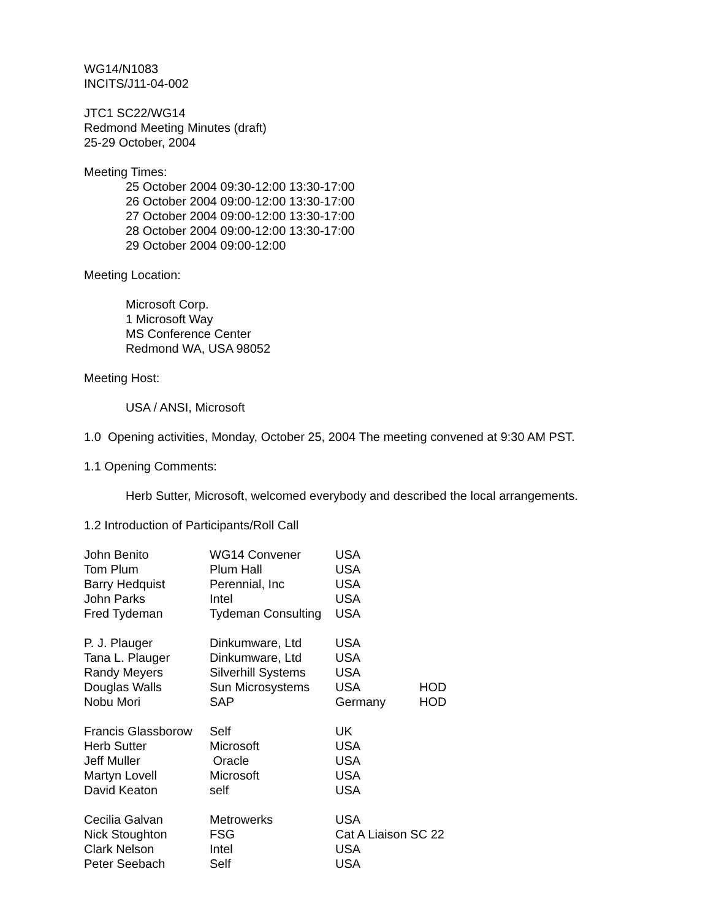WG14/N1083
INCITS/J11-04-002
JTC1 SC22/WG14
Redmond Meeting Minutes (draft)
25-29 October, 2004
Meeting Times:
25 October 2004 09:30-12:00 13:30-17:00
26 October 2004 09:00-12:00 13:30-17:00
27 October 2004 09:00-12:00 13:30-17:00
28 October 2004 09:00-12:00 13:30-17:00
29 October 2004 09:00-12:00
Meeting Location:
Microsoft Corp.
1 Microsoft Way
MS Conference Center
Redmond WA, USA 98052
Meeting Host:
USA / ANSI, Microsoft
1.0 Opening activities, Monday, October 25, 2004 The meeting convened at 9:30 AM PST.
1.1 Opening Comments:
Herb Sutter, Microsoft, welcomed everybody and described the local arrangements.
1.2 Introduction of Participants/Roll Call
| John Benito | WG14 Convener | USA | |
| Tom Plum | Plum Hall | USA | |
| Barry Hedquist | Perennial, Inc | USA | |
| John Parks | Intel | USA | |
| Fred Tydeman | Tydeman Consulting | USA | |
| P. J. Plauger | Dinkumware, Ltd | USA | |
| Tana L. Plauger | Dinkumware, Ltd | USA | |
| Randy Meyers | Silverhill Systems | USA | |
| Douglas Walls | Sun Microsystems | USA | HOD |
| Nobu Mori | SAP | Germany | HOD |
| Francis Glassborow | Self | UK |
| Herb Sutter | Microsoft | USA |
| Jeff Muller | Oracle | USA |
| Martyn Lovell | Microsoft | USA |
| David Keaton | self | USA |
| Cecilia Galvan | Metrowerks | USA |
| Nick Stoughton | FSG | Cat A Liaison SC 22 |
| Clark Nelson | Intel | USA |
| Peter Seebach | Self | USA |